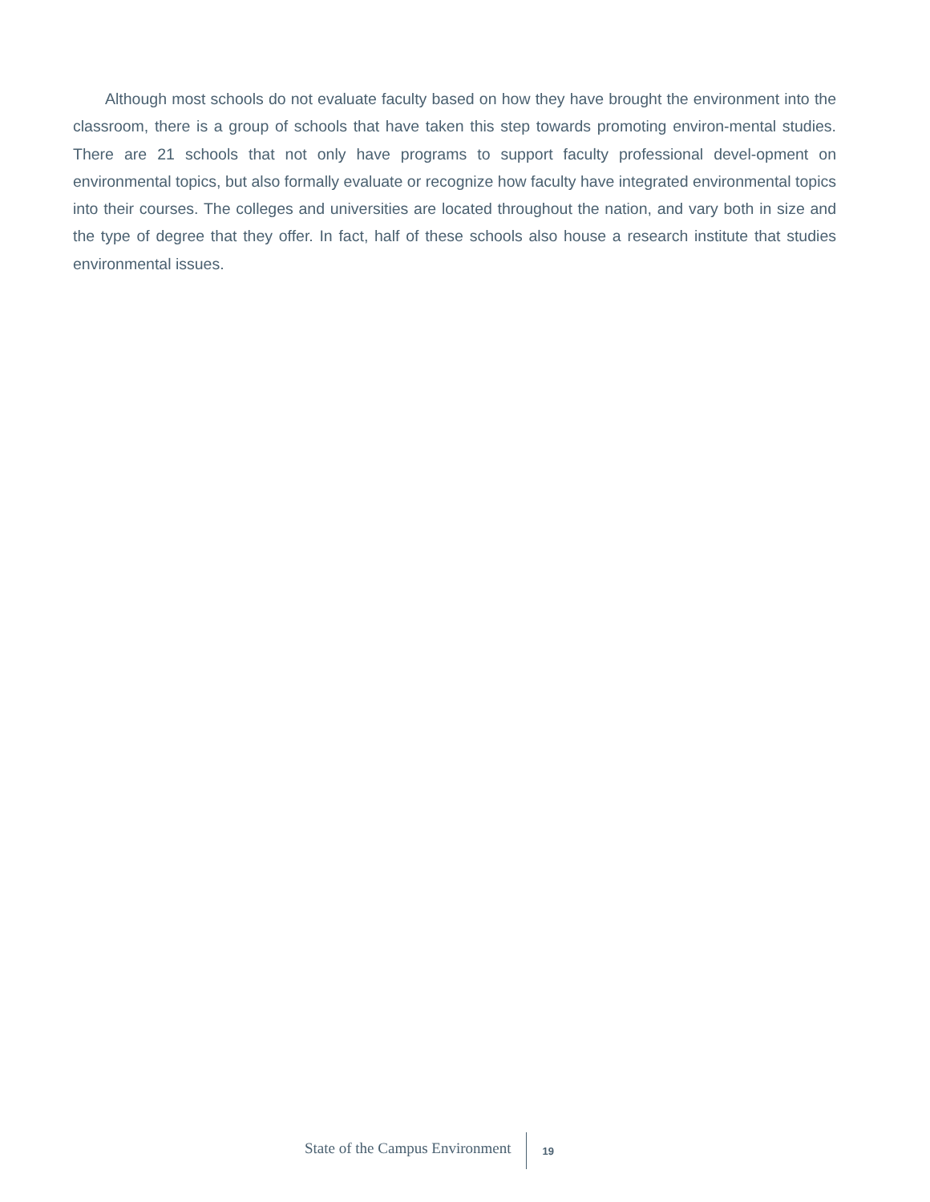Although most schools do not evaluate faculty based on how they have brought the environment into the classroom, there is a group of schools that have taken this step towards promoting environ-mental studies. There are 21 schools that not only have programs to support faculty professional devel-opment on environmental topics, but also formally evaluate or recognize how faculty have integrated environmental topics into their courses. The colleges and universities are located throughout the nation, and vary both in size and the type of degree that they offer. In fact, half of these schools also house a research institute that studies environmental issues.
State of the Campus Environment 19